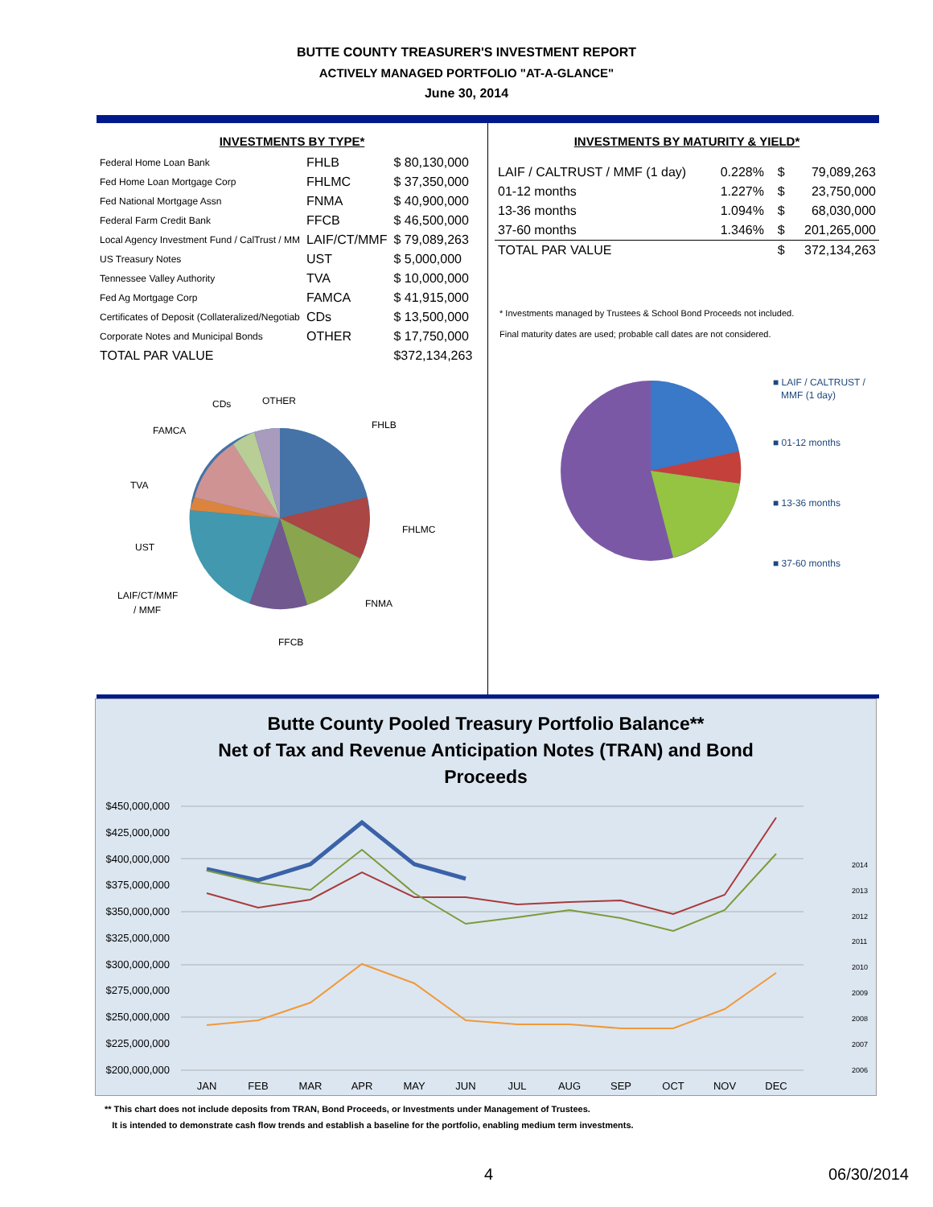BUTTE COUNTY TREASURER'S INVESTMENT REPORT
ACTIVELY MANAGED PORTFOLIO "AT-A-GLANCE"
June 30, 2014
INVESTMENTS BY TYPE*
| Federal Home Loan Bank | FHLB | $ 80,130,000 |
| Fed Home Loan Mortgage Corp | FHLMC | $ 37,350,000 |
| Fed National Mortgage Assn | FNMA | $ 40,900,000 |
| Federal Farm Credit Bank | FFCB | $ 46,500,000 |
| Local Agency Investment Fund / CalTrust / MM | LAIF/CT/MMF | $ 79,089,263 |
| US Treasury Notes | UST | $ 5,000,000 |
| Tennessee Valley Authority | TVA | $ 10,000,000 |
| Fed Ag Mortgage Corp | FAMCA | $ 41,915,000 |
| Certificates of Deposit (Collateralized/Negotiab | CDs | $ 13,500,000 |
| Corporate Notes and Municipal Bonds | OTHER | $ 17,750,000 |
| TOTAL PAR VALUE | | $372,134,263 |
FHLB
FHLMC
FNMA
FFCB
LAIF/CT/MMF
/ MMF
UST
TVA
FAMCA
CDs
OTHER
INVESTMENTS BY MATURITY & YIELD*
| LAIF / CALTRUST / MMF (1 day) | 0.228% | $ | 79,089,263 |
| 01-12 months | 1.227% | $ | 23,750,000 |
| 13-36 months | 1.094% | $ | 68,030,000 |
| 37-60 months | 1.346% | $ | 201,265,000 |
| TOTAL PAR VALUE | | $ | 372,134,263 |
* Investments managed by Trustees & School Bond Proceeds not included.
Final maturity dates are used; probable call dates are not considered.
■ LAIF / CALTRUST /
MMF (1 day)
■ 01-12 months
■ 13-36 months
■ 37-60 months
Butte County Pooled Treasury Portfolio Balance**
Net of Tax and Revenue Anticipation Notes (TRAN) and Bond
Proceeds
$450,000,000
$425,000,000
$400,000,000
$375,000,000
$350,000,000
$325,000,000
$300,000,000
$275,000,000
$250,000,000
$225,000,000
$200,000,000
JAN
FEB
MAR
APR
MAY
JUN
JUL
AUG
SEP
OCT
NOV
DEC
2014
2013
2012
2011
2010
2009
2008
2007
2006
** This chart does not include deposits from TRAN, Bond Proceeds, or Investments under Management of Trustees.
It is intended to demonstrate cash flow trends and establish a baseline for the portfolio, enabling medium term investments.
4 06/30/2014